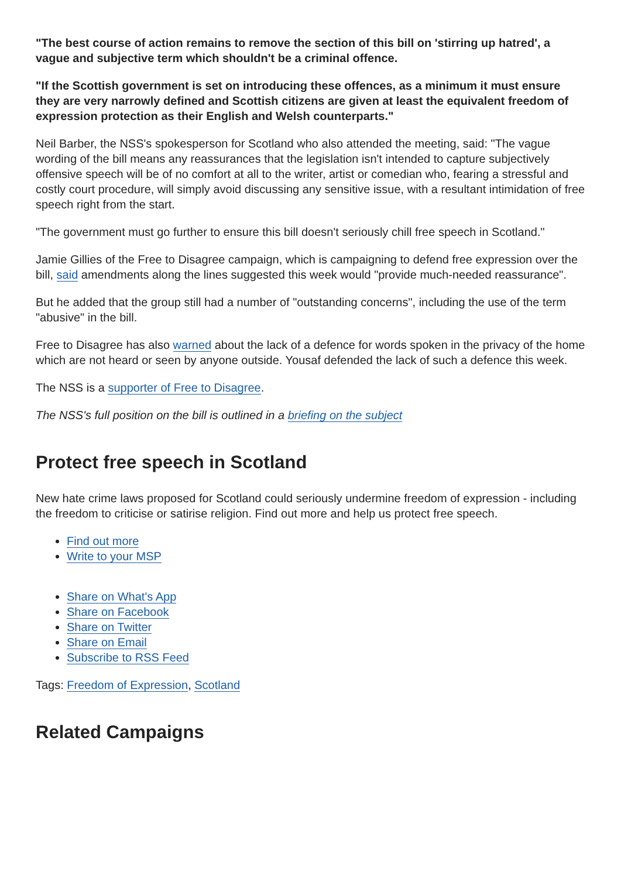"The best course of action remains to remove the section of this bill on 'stirring up hatred', a vague and subjective term which shouldn't be a criminal offence.
"If the Scottish government is set on introducing these offences, as a minimum it must ensure they are very narrowly defined and Scottish citizens are given at least the equivalent freedom of expression protection as their English and Welsh counterparts."
Neil Barber, the NSS's spokesperson for Scotland who also attended the meeting, said: "The vague wording of the bill means any reassurances that the legislation isn't intended to capture subjectively offensive speech will be of no comfort at all to the writer, artist or comedian who, fearing a stressful and costly court procedure, will simply avoid discussing any sensitive issue, with a resultant intimidation of free speech right from the start.
"The government must go further to ensure this bill doesn't seriously chill free speech in Scotland."
Jamie Gillies of the Free to Disagree campaign, which is campaigning to defend free expression over the bill, said amendments along the lines suggested this week would "provide much-needed reassurance".
But he added that the group still had a number of "outstanding concerns", including the use of the term "abusive" in the bill.
Free to Disagree has also warned about the lack of a defence for words spoken in the privacy of the home which are not heard or seen by anyone outside. Yousaf defended the lack of such a defence this week.
The NSS is a supporter of Free to Disagree.
The NSS's full position on the bill is outlined in a briefing on the subject
Protect free speech in Scotland
New hate crime laws proposed for Scotland could seriously undermine freedom of expression - including the freedom to criticise or satirise religion. Find out more and help us protect free speech.
Find out more
Write to your MSP
Share on What's App
Share on Facebook
Share on Twitter
Share on Email
Subscribe to RSS Feed
Tags: Freedom of Expression, Scotland
Related Campaigns